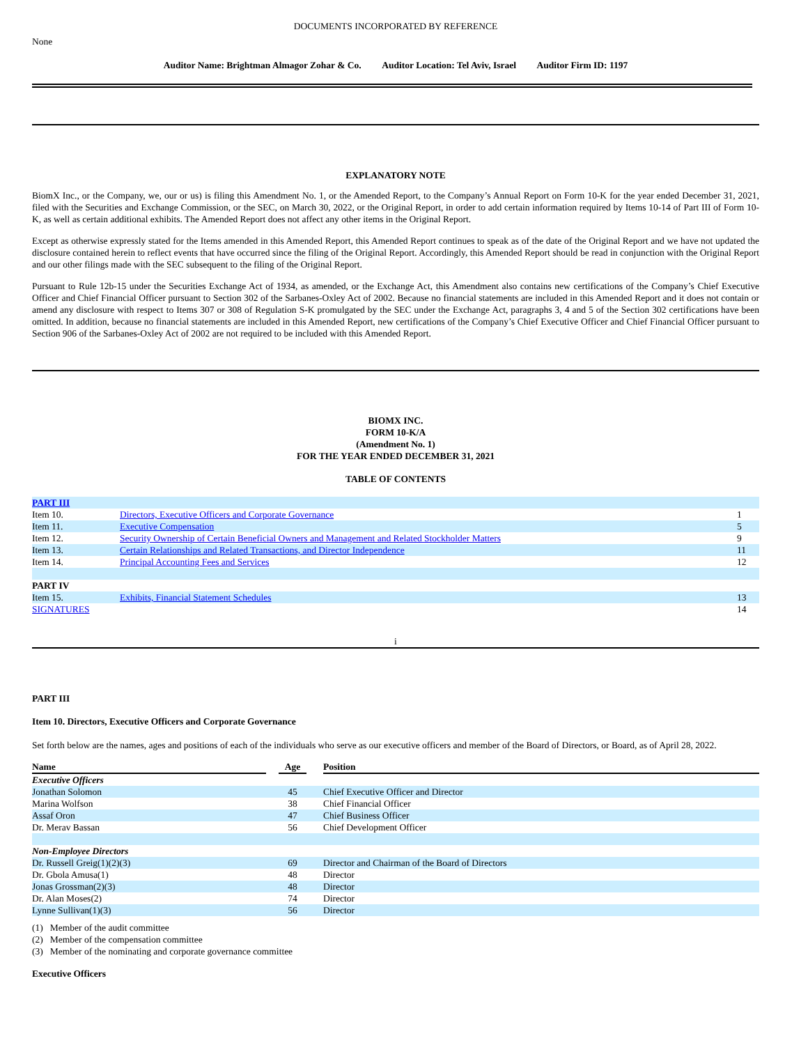DOCUMENTS INCORPORATED BY REFERENCE
None
Auditor Name: Brightman Almagor Zohar & Co. Auditor Location: Tel Aviv, Israel Auditor Firm ID: 1197
EXPLANATORY NOTE
BiomX Inc., or the Company, we, our or us) is filing this Amendment No. 1, or the Amended Report, to the Company’s Annual Report on Form 10-K for the year ended December 31, 2021, filed with the Securities and Exchange Commission, or the SEC, on March 30, 2022, or the Original Report, in order to add certain information required by Items 10-14 of Part III of Form 10-K, as well as certain additional exhibits. The Amended Report does not affect any other items in the Original Report.
Except as otherwise expressly stated for the Items amended in this Amended Report, this Amended Report continues to speak as of the date of the Original Report and we have not updated the disclosure contained herein to reflect events that have occurred since the filing of the Original Report. Accordingly, this Amended Report should be read in conjunction with the Original Report and our other filings made with the SEC subsequent to the filing of the Original Report.
Pursuant to Rule 12b-15 under the Securities Exchange Act of 1934, as amended, or the Exchange Act, this Amendment also contains new certifications of the Company’s Chief Executive Officer and Chief Financial Officer pursuant to Section 302 of the Sarbanes-Oxley Act of 2002. Because no financial statements are included in this Amended Report and it does not contain or amend any disclosure with respect to Items 307 or 308 of Regulation S-K promulgated by the SEC under the Exchange Act, paragraphs 3, 4 and 5 of the Section 302 certifications have been omitted. In addition, because no financial statements are included in this Amended Report, new certifications of the Company’s Chief Executive Officer and Chief Financial Officer pursuant to Section 906 of the Sarbanes-Oxley Act of 2002 are not required to be included with this Amended Report.
BIOMX INC.
FORM 10-K/A
(Amendment No. 1)
FOR THE YEAR ENDED DECEMBER 31, 2021
TABLE OF CONTENTS
| PART III | | |
| Item 10. | Directors, Executive Officers and Corporate Governance | 1 |
| Item 11. | Executive Compensation | 5 |
| Item 12. | Security Ownership of Certain Beneficial Owners and Management and Related Stockholder Matters | 9 |
| Item 13. | Certain Relationships and Related Transactions, and Director Independence | 11 |
| Item 14. | Principal Accounting Fees and Services | 12 |
| PART IV | | |
| Item 15. | Exhibits, Financial Statement Schedules | 13 |
| SIGNATURES | | 14 |
i
PART III
Item 10. Directors, Executive Officers and Corporate Governance
Set forth below are the names, ages and positions of each of the individuals who serve as our executive officers and member of the Board of Directors, or Board, as of April 28, 2022.
| Name | | Age | | Position |
| --- | --- | --- | --- | --- |
| Executive Officers | | | | |
| Jonathan Solomon | | 45 | | Chief Executive Officer and Director |
| Marina Wolfson | | 38 | | Chief Financial Officer |
| Assaf Oron | | 47 | | Chief Business Officer |
| Dr. Merav Bassan | | 56 | | Chief Development Officer |
| Non-Employee Directors | | | | |
| Dr. Russell Greig(1)(2)(3) | | 69 | | Director and Chairman of the Board of Directors |
| Dr. Gbola Amusa(1) | | 48 | | Director |
| Jonas Grossman(2)(3) | | 48 | | Director |
| Dr. Alan Moses(2) | | 74 | | Director |
| Lynne Sullivan(1)(3) | | 56 | | Director |
(1) Member of the audit committee
(2) Member of the compensation committee
(3) Member of the nominating and corporate governance committee
Executive Officers